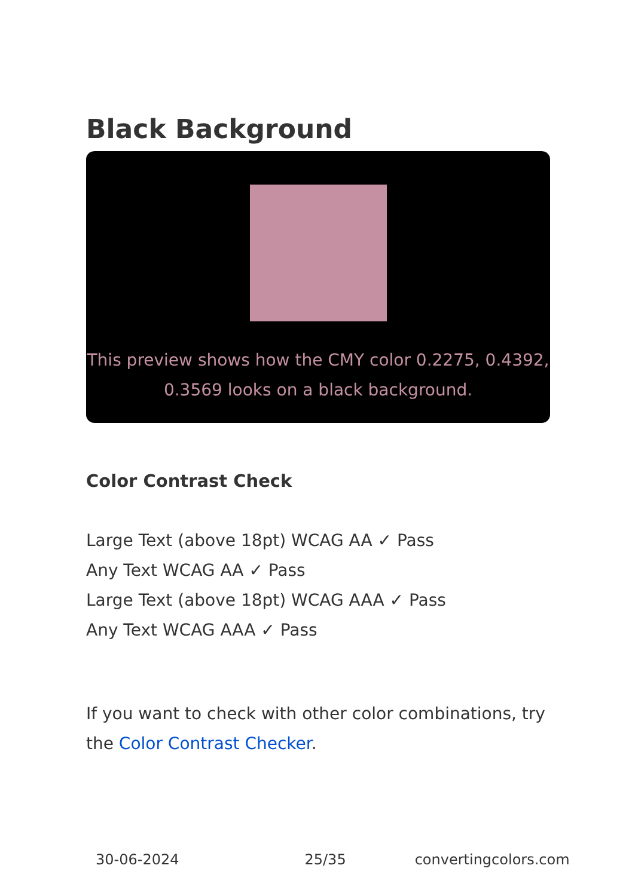Black Background
This preview shows how the CMY color 0.2275, 0.4392, 0.3569 looks on a black background.
Color Contrast Check
Large Text (above 18pt) WCAG AA ✓ Pass
Any Text WCAG AA ✓ Pass
Large Text (above 18pt) WCAG AAA ✓ Pass
Any Text WCAG AAA ✓ Pass
If you want to check with other color combinations, try the Color Contrast Checker.
30-06-2024 25/35 convertingcolors.com